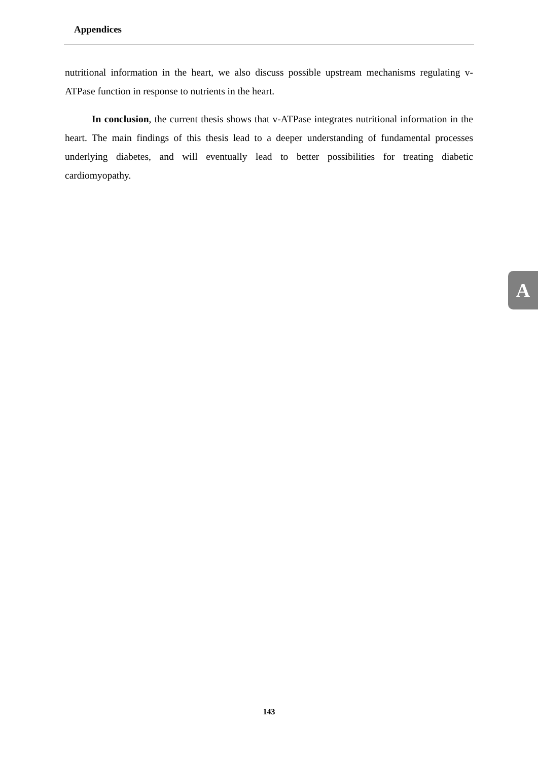Appendices
nutritional information in the heart, we also discuss possible upstream mechanisms regulating v-ATPase function in response to nutrients in the heart.
In conclusion, the current thesis shows that v-ATPase integrates nutritional information in the heart. The main findings of this thesis lead to a deeper understanding of fundamental processes underlying diabetes, and will eventually lead to better possibilities for treating diabetic cardiomyopathy.
A
143